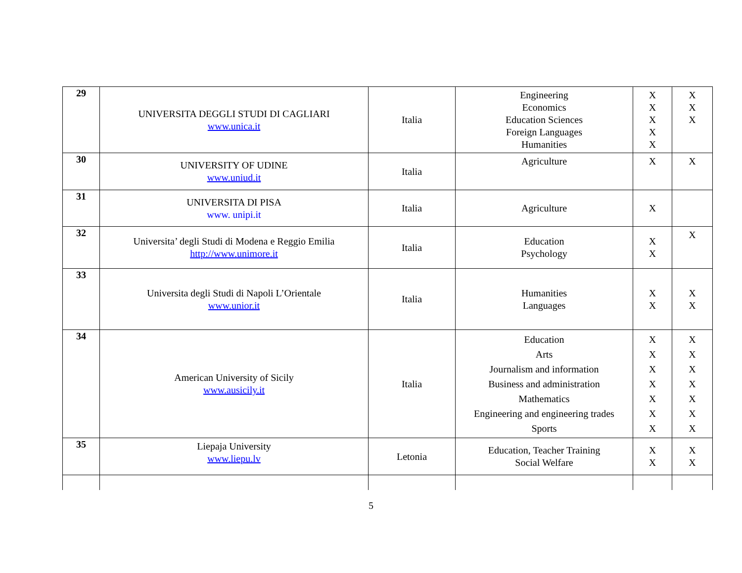| 29 | UNIVERSITA DEGGLI STUDI DI CAGLIARI www.unica.it | Italia | Engineering Economics Education Sciences Foreign Languages Humanities | X X X X X | X X X |
| 30 | UNIVERSITY OF UDINE www.uniud.it | Italia | Agriculture | X | X |
| 31 | UNIVERSITA DI PISA www. unipi.it | Italia | Agriculture | X | |
| 32 | Universita’ degli Studi di Modena e Reggio Emilia http://www.unimore.it | Italia | Education Psychology | X X | X |
| 33 | Universita degli Studi di Napoli L’Orientale www.unior.it | Italia | Humanities Languages | X X | X X |
| 34 | American University of Sicily www.ausicily.it | Italia | Education Arts Journalism and information Business and administration Mathematics Engineering and engineering trades Sports | X X X X X X X | X X X X X X X |
| 35 | Liepaja University www.liepu.lv | Letonia | Education, Teacher Training Social Welfare | X X | X X |
5